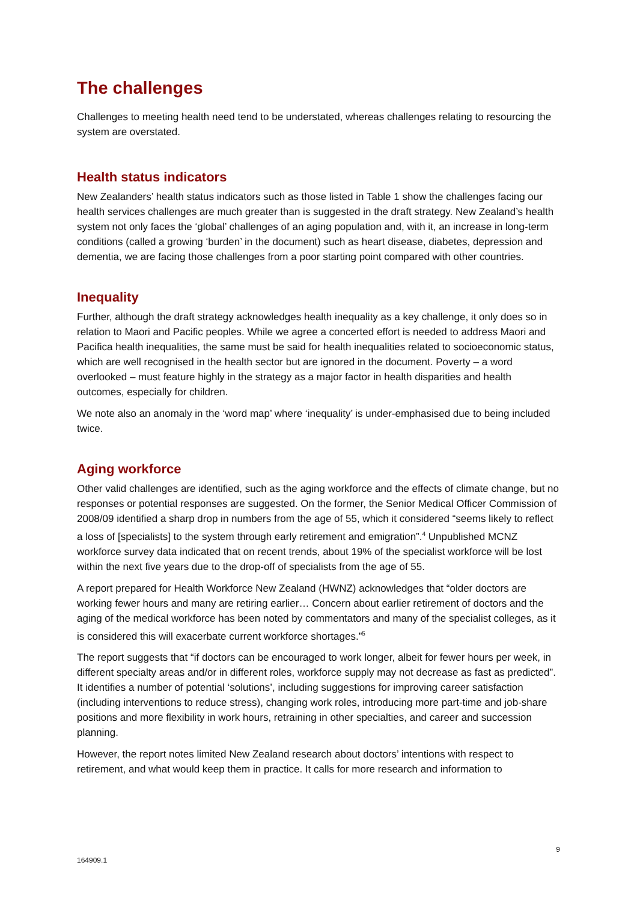The challenges
Challenges to meeting health need tend to be understated, whereas challenges relating to resourcing the system are overstated.
Health status indicators
New Zealanders’ health status indicators such as those listed in Table 1 show the challenges facing our health services challenges are much greater than is suggested in the draft strategy. New Zealand’s health system not only faces the ‘global’ challenges of an aging population and, with it, an increase in long-term conditions (called a growing ‘burden’ in the document) such as heart disease, diabetes, depression and dementia, we are facing those challenges from a poor starting point compared with other countries.
Inequality
Further, although the draft strategy acknowledges health inequality as a key challenge, it only does so in relation to Maori and Pacific peoples. While we agree a concerted effort is needed to address Maori and Pacifica health inequalities, the same must be said for health inequalities related to socioeconomic status, which are well recognised in the health sector but are ignored in the document. Poverty – a word overlooked – must feature highly in the strategy as a major factor in health disparities and health outcomes, especially for children.
We note also an anomaly in the ‘word map’ where ‘inequality’ is under-emphasised due to being included twice.
Aging workforce
Other valid challenges are identified, such as the aging workforce and the effects of climate change, but no responses or potential responses are suggested. On the former, the Senior Medical Officer Commission of 2008/09 identified a sharp drop in numbers from the age of 55, which it considered “seems likely to reflect a loss of [specialists] to the system through early retirement and emigration”.<sup>4</sup> Unpublished MCNZ workforce survey data indicated that on recent trends, about 19% of the specialist workforce will be lost within the next five years due to the drop-off of specialists from the age of 55.
A report prepared for Health Workforce New Zealand (HWNZ) acknowledges that “older doctors are working fewer hours and many are retiring earlier… Concern about earlier retirement of doctors and the aging of the medical workforce has been noted by commentators and many of the specialist colleges, as it is considered this will exacerbate current workforce shortages.”<sup>5</sup>
The report suggests that “if doctors can be encouraged to work longer, albeit for fewer hours per week, in different specialty areas and/or in different roles, workforce supply may not decrease as fast as predicted”. It identifies a number of potential ‘solutions’, including suggestions for improving career satisfaction (including interventions to reduce stress), changing work roles, introducing more part-time and job-share positions and more flexibility in work hours, retraining in other specialties, and career and succession planning.
However, the report notes limited New Zealand research about doctors’ intentions with respect to retirement, and what would keep them in practice. It calls for more research and information to
9
164909.1